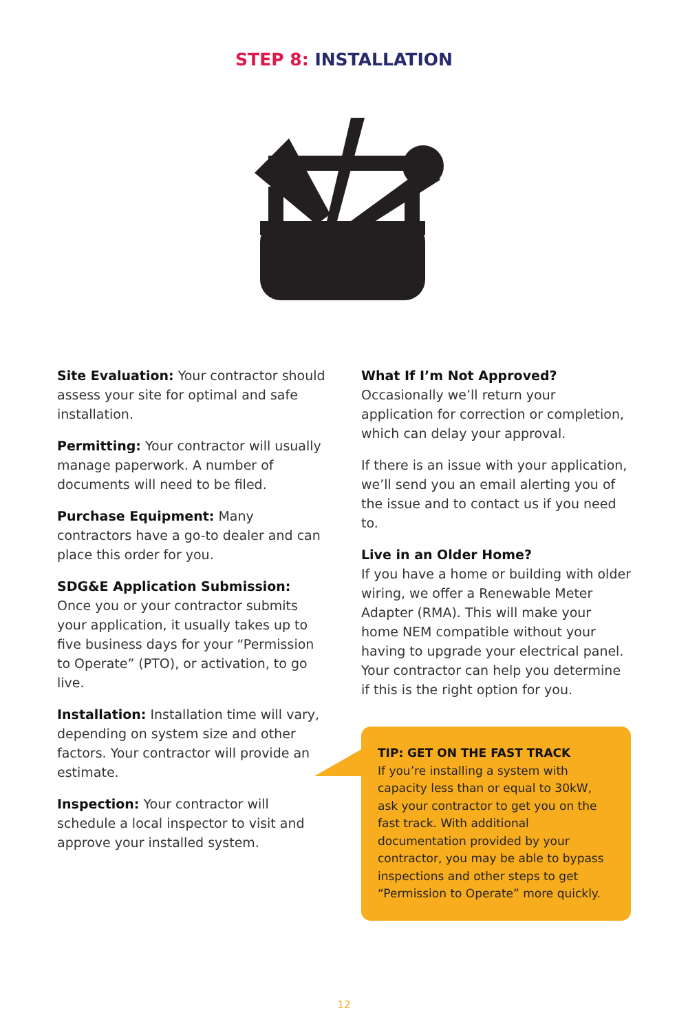STEP 8: INSTALLATION
Site Evaluation: Your contractor should assess your site for optimal and safe installation.
Permitting: Your contractor will usually manage paperwork. A number of documents will need to be filed.
Purchase Equipment: Many contractors have a go-to dealer and can place this order for you.
SDG&E Application Submission: Once you or your contractor submits your application, it usually takes up to five business days for your “Permission to Operate” (PTO), or activation, to go live.
Installation: Installation time will vary, depending on system size and other factors. Your contractor will provide an estimate.
Inspection: Your contractor will schedule a local inspector to visit and approve your installed system.
What If I’m Not Approved?
Occasionally we’ll return your application for correction or completion, which can delay your approval.
If there is an issue with your application, we’ll send you an email alerting you of the issue and to contact us if you need to.
Live in an Older Home?
If you have a home or building with older wiring, we offer a Renewable Meter Adapter (RMA). This will make your home NEM compatible without your having to upgrade your electrical panel. Your contractor can help you determine if this is the right option for you.
TIP: GET ON THE FAST TRACK
If you’re installing a system with capacity less than or equal to 30kW, ask your contractor to get you on the fast track. With additional documentation provided by your contractor, you may be able to bypass inspections and other steps to get “Permission to Operate” more quickly.
12